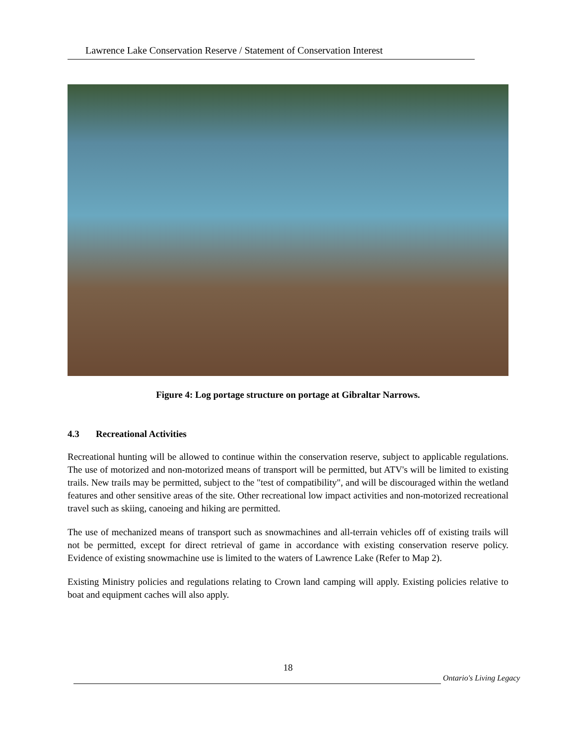Lawrence Lake Conservation Reserve / Statement of Conservation Interest
Figure 4: Log portage structure on portage at Gibraltar Narrows.
4.3 Recreational Activities
Recreational hunting will be allowed to continue within the conservation reserve, subject to applicable regulations. The use of motorized and non-motorized means of transport will be permitted, but ATV's will be limited to existing trails. New trails may be permitted, subject to the "test of compatibility", and will be discouraged within the wetland features and other sensitive areas of the site. Other recreational low impact activities and non-motorized recreational travel such as skiing, canoeing and hiking are permitted.
The use of mechanized means of transport such as snowmachines and all-terrain vehicles off of existing trails will not be permitted, except for direct retrieval of game in accordance with existing conservation reserve policy. Evidence of existing snowmachine use is limited to the waters of Lawrence Lake (Refer to Map 2).
Existing Ministry policies and regulations relating to Crown land camping will apply. Existing policies relative to boat and equipment caches will also apply.
18
Ontario's Living Legacy